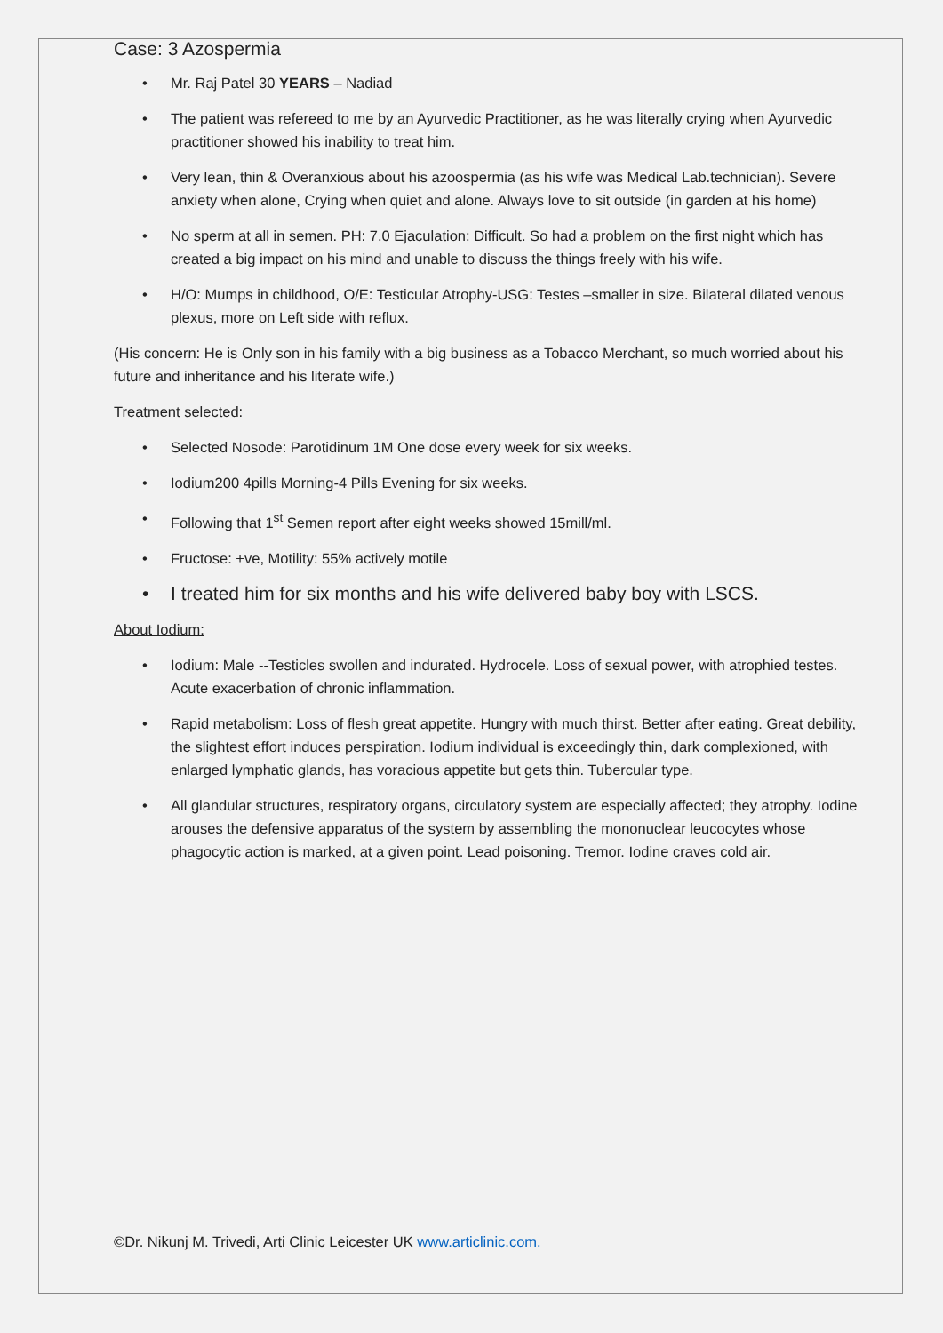Case: 3 Azospermia
Mr. Raj Patel 30 YEARS – Nadiad
The patient was refereed to me by an Ayurvedic Practitioner, as he was literally crying when Ayurvedic practitioner showed his inability to treat him.
Very lean, thin & Overanxious about his azoospermia (as his wife was Medical Lab.technician). Severe anxiety when alone, Crying when quiet and alone. Always love to sit outside (in garden at his home)
No sperm at all in semen. PH: 7.0 Ejaculation: Difficult. So had a problem on the first night which has created a big impact on his mind and unable to discuss the things freely with his wife.
H/O: Mumps in childhood, O/E: Testicular Atrophy-USG: Testes –smaller in size. Bilateral dilated venous plexus, more on Left side with reflux.
(His concern: He is Only son in his family with a big business as a Tobacco Merchant, so much worried about his future and inheritance and his literate wife.)
Treatment selected:
Selected Nosode: Parotidinum 1M One dose every week for six weeks.
Iodium200 4pills Morning-4 Pills Evening for six weeks.
Following that 1<sup>st</sup> Semen report after eight weeks showed 15mill/ml.
Fructose: +ve, Motility: 55% actively motile
I treated him for six months and his wife delivered baby boy with LSCS.
About Iodium:
Iodium: Male --Testicles swollen and indurated. Hydrocele. Loss of sexual power, with atrophied testes. Acute exacerbation of chronic inflammation.
Rapid metabolism: Loss of flesh great appetite. Hungry with much thirst. Better after eating. Great debility, the slightest effort induces perspiration. Iodium individual is exceedingly thin, dark complexioned, with enlarged lymphatic glands, has voracious appetite but gets thin. Tubercular type.
All glandular structures, respiratory organs, circulatory system are especially affected; they atrophy. Iodine arouses the defensive apparatus of the system by assembling the mononuclear leucocytes whose phagocytic action is marked, at a given point. Lead poisoning. Tremor. Iodine craves cold air.
©Dr. Nikunj M. Trivedi, Arti Clinic Leicester UK www.articlinic.com.